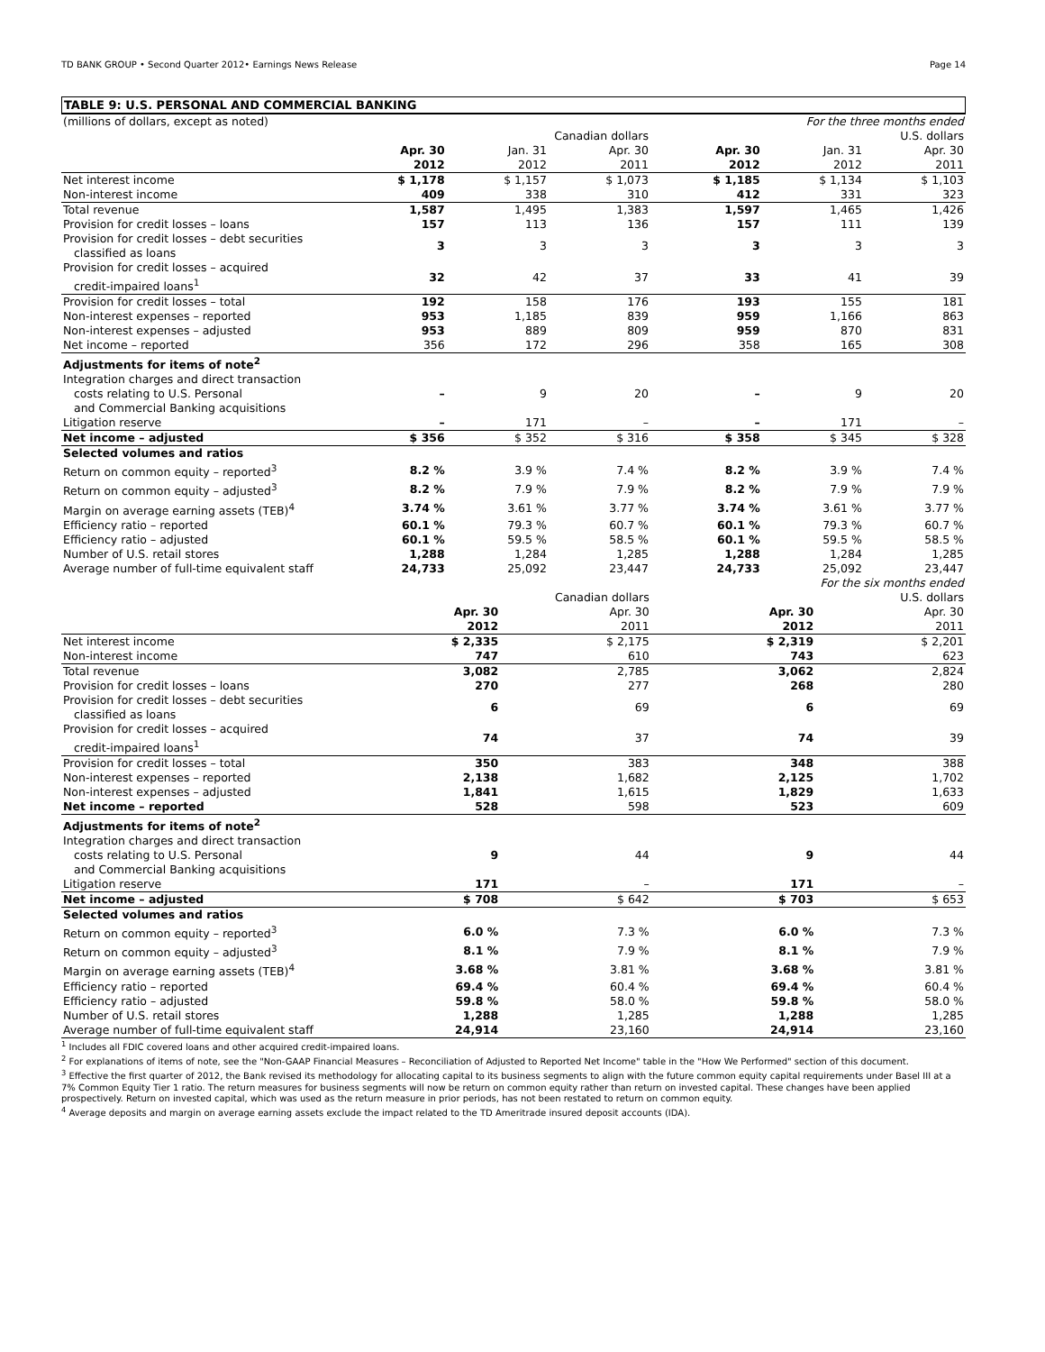TD BANK GROUP • Second Quarter 2012• Earnings News Release Page 14
TABLE 9: U.S. PERSONAL AND COMMERCIAL BANKING
| (millions of dollars, except as noted) | For the three months ended | | | | | |
| | Canadian dollars | | | U.S. dollars | | |
| | Apr. 30 2012 | Jan. 31 2012 | Apr. 30 2011 | Apr. 30 2012 | Jan. 31 2012 | Apr. 30 2011 |
| Net interest income | $ 1,178 | $ 1,157 | $ 1,073 | $ 1,185 | $ 1,134 | $ 1,103 |
| Non-interest income | 409 | 338 | 310 | 412 | 331 | 323 |
| Total revenue | 1,587 | 1,495 | 1,383 | 1,597 | 1,465 | 1,426 |
| Provision for credit losses – loans | 157 | 113 | 136 | 157 | 111 | 139 |
| Provision for credit losses – debt securities classified as loans | 3 | 3 | 3 | 3 | 3 | 3 |
| Provision for credit losses – acquired credit-impaired loans<sup>1</sup> | 32 | 42 | 37 | 33 | 41 | 39 |
| Provision for credit losses – total | 192 | 158 | 176 | 193 | 155 | 181 |
| Non-interest expenses – reported | 953 | 1,185 | 839 | 959 | 1,166 | 863 |
| Non-interest expenses – adjusted | 953 | 889 | 809 | 959 | 870 | 831 |
| Net income – reported | 356 | 172 | 296 | 358 | 165 | 308 |
| Adjustments for items of note<sup>2</sup> | | | | | | |
| Integration charges and direct transaction costs relating to U.S. Personal and Commercial Banking acquisitions | – | 9 | 20 | – | 9 | 20 |
| Litigation reserve | – | 171 | – | – | 171 | – |
| Net income – adjusted | $ 356 | $ 352 | $ 316 | $ 358 | $ 345 | $ 328 |
| Selected volumes and ratios | | | | | | |
| Return on common equity – reported<sup>3</sup> | 8.2 % | 3.9 % | 7.4 % | 8.2 % | 3.9 % | 7.4 % |
| Return on common equity – adjusted<sup>3</sup> | 8.2 % | 7.9 % | 7.9 % | 8.2 % | 7.9 % | 7.9 % |
| Margin on average earning assets (TEB)<sup>4</sup> | 3.74 % | 3.61 % | 3.77 % | 3.74 % | 3.61 % | 3.77 % |
| Efficiency ratio – reported | 60.1 % | 79.3 % | 60.7 % | 60.1 % | 79.3 % | 60.7 % |
| Efficiency ratio – adjusted | 60.1 % | 59.5 % | 58.5 % | 60.1 % | 59.5 % | 58.5 % |
| Number of U.S. retail stores | 1,288 | 1,284 | 1,285 | 1,288 | 1,284 | 1,285 |
| Average number of full-time equivalent staff | 24,733 | 25,092 | 23,447 | 24,733 | 25,092 | 23,447 |
| | For the six months ended | | | |
| | Canadian dollars | | U.S. dollars | |
| | Apr. 30 2012 | Apr. 30 2011 | Apr. 30 2012 | Apr. 30 2011 |
| Net interest income | $ 2,335 | $ 2,175 | $ 2,319 | $ 2,201 |
| Non-interest income | 747 | 610 | 743 | 623 |
| Total revenue | 3,082 | 2,785 | 3,062 | 2,824 |
| Provision for credit losses – loans | 270 | 277 | 268 | 280 |
| Provision for credit losses – debt securities classified as loans | 6 | 69 | 6 | 69 |
| Provision for credit losses – acquired credit-impaired loans<sup>1</sup> | 74 | 37 | 74 | 39 |
| Provision for credit losses – total | 350 | 383 | 348 | 388 |
| Non-interest expenses – reported | 2,138 | 1,682 | 2,125 | 1,702 |
| Non-interest expenses – adjusted | 1,841 | 1,615 | 1,829 | 1,633 |
| Net income – reported | 528 | 598 | 523 | 609 |
| Adjustments for items of note<sup>2</sup> | | | | |
| Integration charges and direct transaction costs relating to U.S. Personal and Commercial Banking acquisitions | 9 | 44 | 9 | 44 |
| Litigation reserve | 171 | – | 171 | – |
| Net income – adjusted | $ 708 | $ 642 | $ 703 | $ 653 |
| Selected volumes and ratios | | | | |
| Return on common equity – reported<sup>3</sup> | 6.0 % | 7.3 % | 6.0 % | 7.3 % |
| Return on common equity – adjusted<sup>3</sup> | 8.1 % | 7.9 % | 8.1 % | 7.9 % |
| Margin on average earning assets (TEB)<sup>4</sup> | 3.68 % | 3.81 % | 3.68 % | 3.81 % |
| Efficiency ratio – reported | 69.4 % | 60.4 % | 69.4 % | 60.4 % |
| Efficiency ratio – adjusted | 59.8 % | 58.0 % | 59.8 % | 58.0 % |
| Number of U.S. retail stores | 1,288 | 1,285 | 1,288 | 1,285 |
| Average number of full-time equivalent staff | 24,914 | 23,160 | 24,914 | 23,160 |
<sup>1</sup> Includes all FDIC covered loans and other acquired credit-impaired loans.
<sup>2</sup> For explanations of items of note, see the "Non-GAAP Financial Measures – Reconciliation of Adjusted to Reported Net Income" table in the "How We Performed" section of this document.
<sup>3</sup> Effective the first quarter of 2012, the Bank revised its methodology for allocating capital to its business segments to align with the future common equity capital requirements under Basel III at a 7% Common Equity Tier 1 ratio. The return measures for business segments will now be return on common equity rather than return on invested capital. These changes have been applied prospectively. Return on invested capital, which was used as the return measure in prior periods, has not been restated to return on common equity.
<sup>4</sup> Average deposits and margin on average earning assets exclude the impact related to the TD Ameritrade insured deposit accounts (IDA).